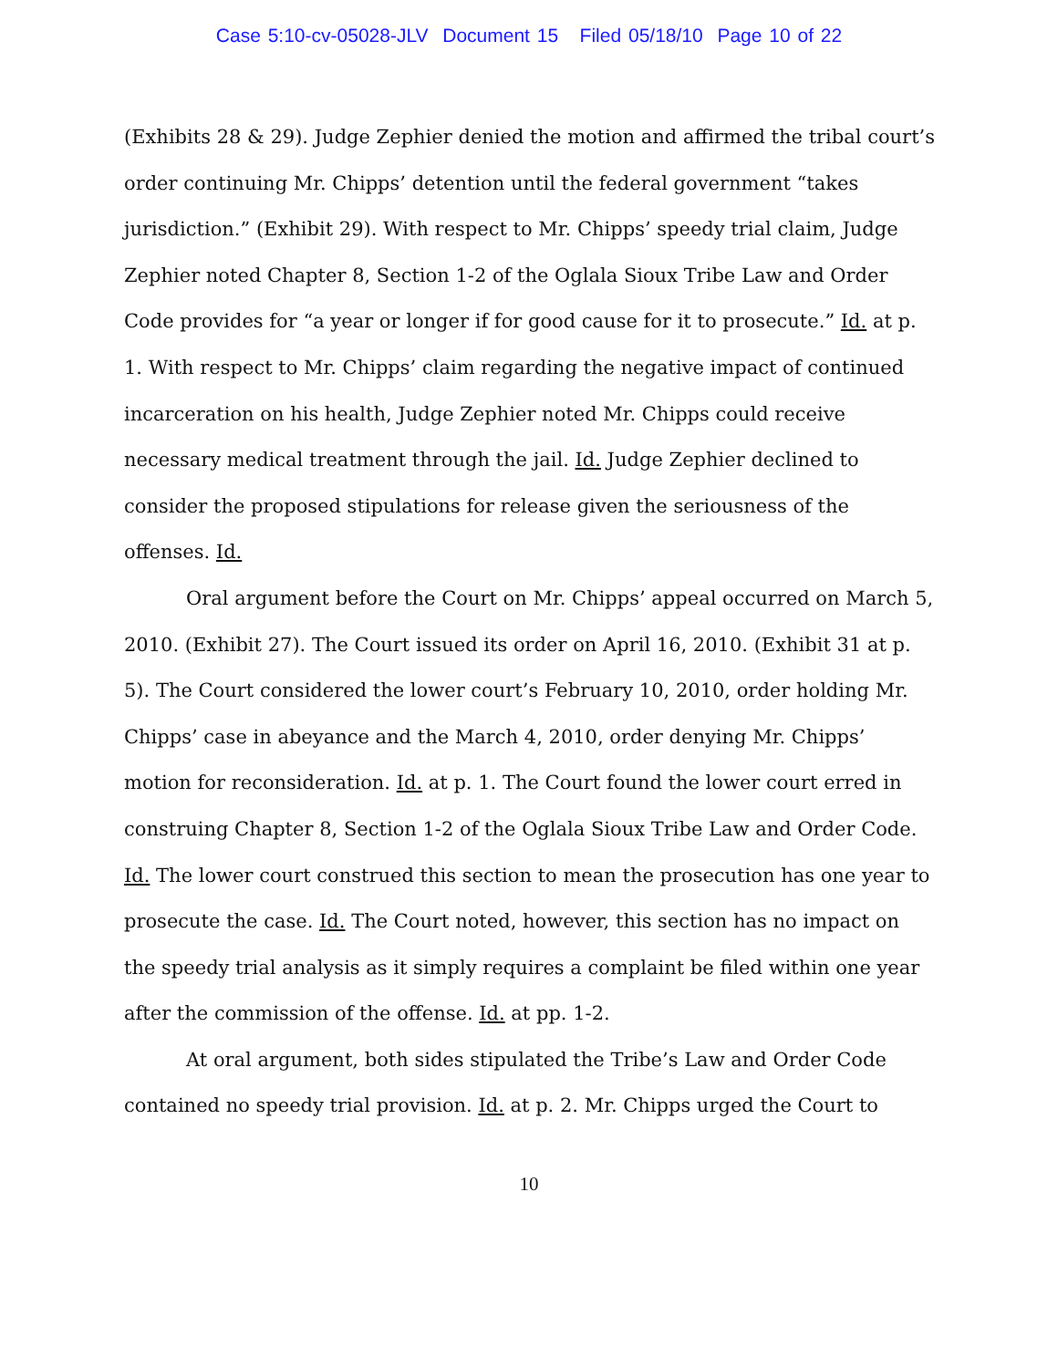Case 5:10-cv-05028-JLV Document 15 Filed 05/18/10 Page 10 of 22
(Exhibits 28 & 29). Judge Zephier denied the motion and affirmed the tribal court’s order continuing Mr. Chipps’ detention until the federal government “takes jurisdiction.” (Exhibit 29). With respect to Mr. Chipps’ speedy trial claim, Judge Zephier noted Chapter 8, Section 1-2 of the Oglala Sioux Tribe Law and Order Code provides for “a year or longer if for good cause for it to prosecute.” Id. at p. 1. With respect to Mr. Chipps’ claim regarding the negative impact of continued incarceration on his health, Judge Zephier noted Mr. Chipps could receive necessary medical treatment through the jail. Id. Judge Zephier declined to consider the proposed stipulations for release given the seriousness of the offenses. Id.
Oral argument before the Court on Mr. Chipps’ appeal occurred on March 5, 2010. (Exhibit 27). The Court issued its order on April 16, 2010. (Exhibit 31 at p. 5). The Court considered the lower court’s February 10, 2010, order holding Mr. Chipps’ case in abeyance and the March 4, 2010, order denying Mr. Chipps’ motion for reconsideration. Id. at p. 1. The Court found the lower court erred in construing Chapter 8, Section 1-2 of the Oglala Sioux Tribe Law and Order Code. Id. The lower court construed this section to mean the prosecution has one year to prosecute the case. Id. The Court noted, however, this section has no impact on the speedy trial analysis as it simply requires a complaint be filed within one year after the commission of the offense. Id. at pp. 1-2.
At oral argument, both sides stipulated the Tribe’s Law and Order Code contained no speedy trial provision. Id. at p. 2. Mr. Chipps urged the Court to
10